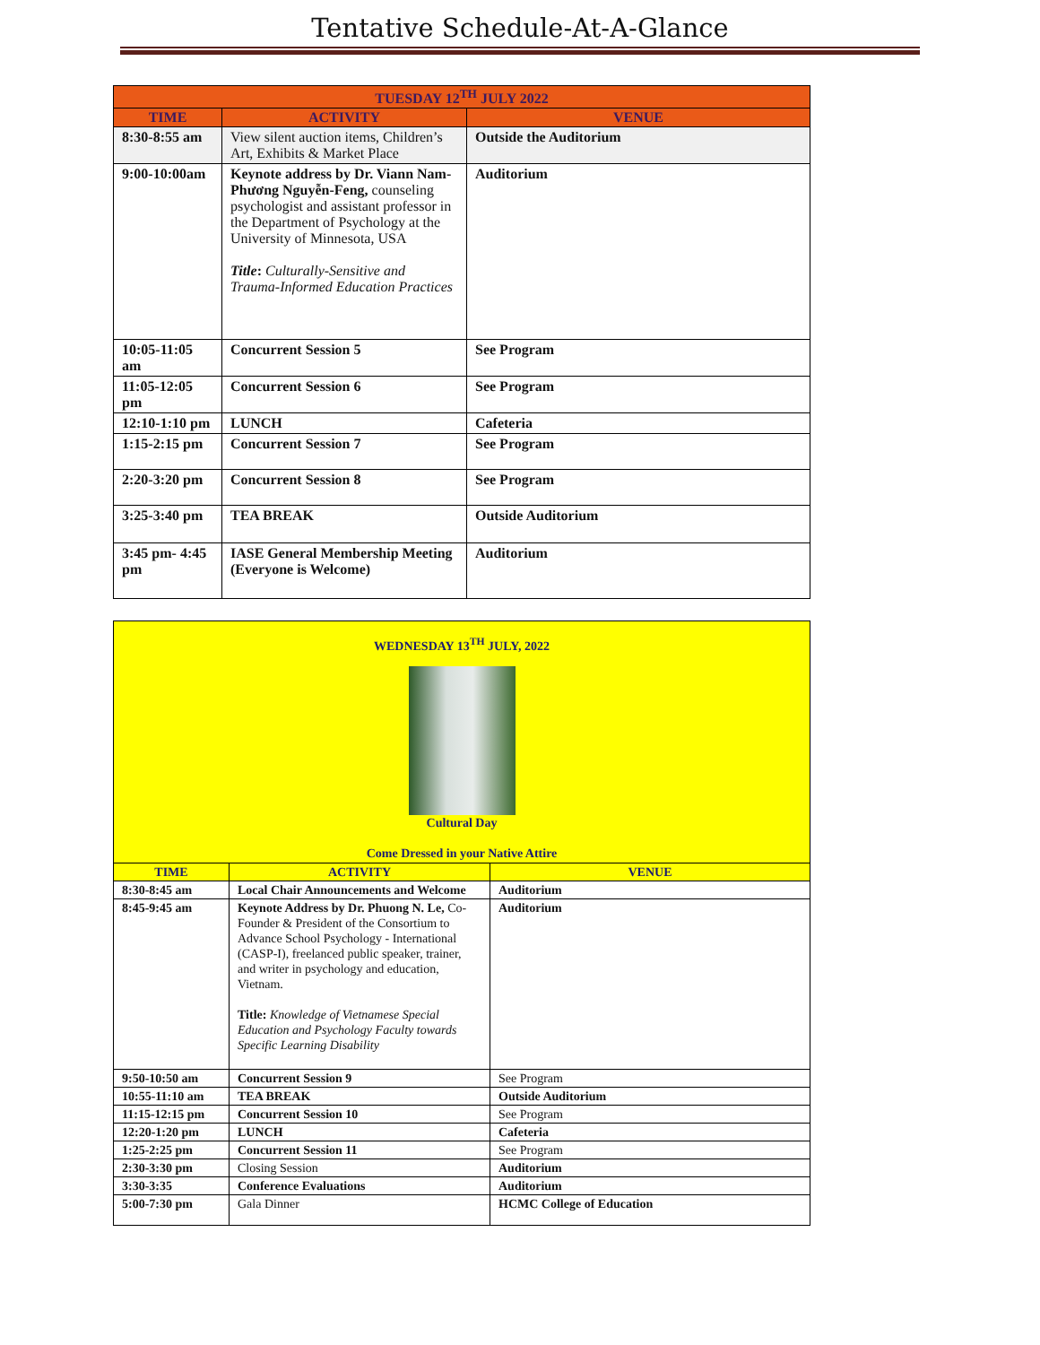Tentative Schedule-At-A-Glance
| TUESDAY 12<sup>TH</sup> JULY 2022 | | |
| --- | --- | --- |
| TIME | ACTIVITY | VENUE |
| 8:30-8:55 am | View silent auction items, Children’s Art, Exhibits & Market Place | Outside the Auditorium |
| 9:00-10:00am | Keynote address by Dr. Viann Nam-Phương Nguyễn-Feng, counseling psychologist and assistant professor in the Department of Psychology at the University of Minnesota, USA Title : Culturally-Sensitive and Trauma-Informed Education Practices | Auditorium |
| 10:05-11:05 am | Concurrent Session 5 | See Program |
| 11:05-12:05 pm | Concurrent Session 6 | See Program |
| 12:10-1:10 pm | LUNCH | Cafeteria |
| 1:15-2:15 pm | Concurrent Session 7 | See Program |
| 2:20-3:20 pm | Concurrent Session 8 | See Program |
| 3:25-3:40 pm | TEA BREAK | Outside Auditorium |
| 3:45 pm- 4:45 pm | IASE General Membership Meeting (Everyone is Welcome) | Auditorium |
| WEDNESDAY 13<sup>TH</sup> JULY, 2022 Cultural Day Come Dressed in your Native Attire | | |
| TIME | ACTIVITY | VENUE |
| 8:30-8:45 am | Local Chair Announcements and Welcome | Auditorium |
| 8:45-9:45 am | Keynote Address by Dr. Phuong N. Le, Co-Founder & President of the Consortium to Advance School Psychology - International (CASP-I), freelanced public speaker, trainer, and writer in psychology and education, Vietnam. Title: Knowledge of Vietnamese Special Education and Psychology Faculty towards Specific Learning Disability | Auditorium |
| 9:50-10:50 am | Concurrent Session 9 | See Program |
| 10:55-11:10 am | TEA BREAK | Outside Auditorium |
| 11:15-12:15 pm | Concurrent Session 10 | See Program |
| 12:20-1:20 pm | LUNCH | Cafeteria |
| 1:25-2:25 pm | Concurrent Session 11 | See Program |
| 2:30-3:30 pm | Closing Session | Auditorium |
| 3:30-3:35 | Conference Evaluations | Auditorium |
| 5:00-7:30 pm | Gala Dinner | HCMC College of Education |